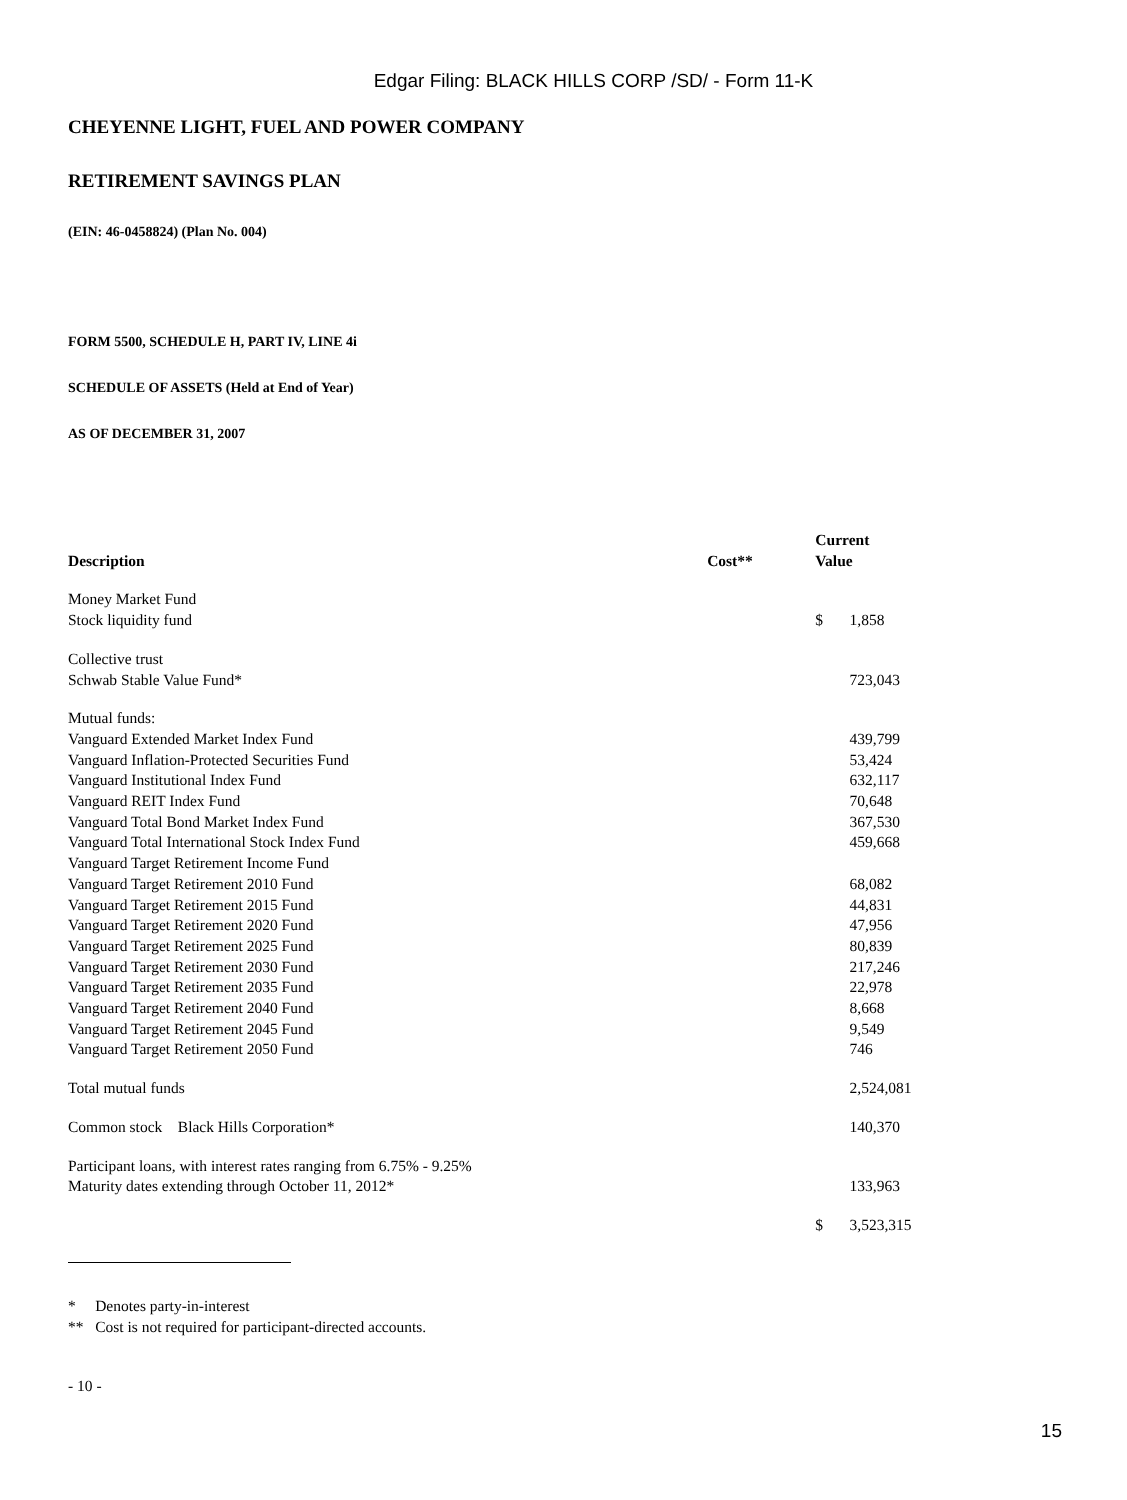Edgar Filing: BLACK HILLS CORP /SD/ - Form 11-K
CHEYENNE LIGHT, FUEL AND POWER COMPANY
RETIREMENT SAVINGS PLAN
(EIN: 46-0458824) (Plan No. 004)
FORM 5500, SCHEDULE H, PART IV, LINE 4i
SCHEDULE OF ASSETS (Held at End of Year)
AS OF DECEMBER 31, 2007
| Description | Cost** | Current Value | |
| --- | --- | --- | --- |
| Money Market Fund | | | |
| Stock liquidity fund | | $ | 1,858 |
| Collective trust | | | |
| Schwab Stable Value Fund* | | | 723,043 |
| Mutual funds: | | | |
| Vanguard Extended Market Index Fund | | | 439,799 |
| Vanguard Inflation-Protected Securities Fund | | | 53,424 |
| Vanguard Institutional Index Fund | | | 632,117 |
| Vanguard REIT Index Fund | | | 70,648 |
| Vanguard Total Bond Market Index Fund | | | 367,530 |
| Vanguard Total International Stock Index Fund | | | 459,668 |
| Vanguard Target Retirement Income Fund | | | |
| Vanguard Target Retirement 2010 Fund | | | 68,082 |
| Vanguard Target Retirement 2015 Fund | | | 44,831 |
| Vanguard Target Retirement 2020 Fund | | | 47,956 |
| Vanguard Target Retirement 2025 Fund | | | 80,839 |
| Vanguard Target Retirement 2030 Fund | | | 217,246 |
| Vanguard Target Retirement 2035 Fund | | | 22,978 |
| Vanguard Target Retirement 2040 Fund | | | 8,668 |
| Vanguard Target Retirement 2045 Fund | | | 9,549 |
| Vanguard Target Retirement 2050 Fund | | | 746 |
| Total mutual funds | | | 2,524,081 |
| Common stock Black Hills Corporation* | | | 140,370 |
| Participant loans, with interest rates ranging from 6.75% - 9.25% | | | |
| Maturity dates extending through October 11, 2012* | | | 133,963 |
| | | $ | 3,523,315 |
* Denotes party-in-interest
** Cost is not required for participant-directed accounts.
- 10 -
15